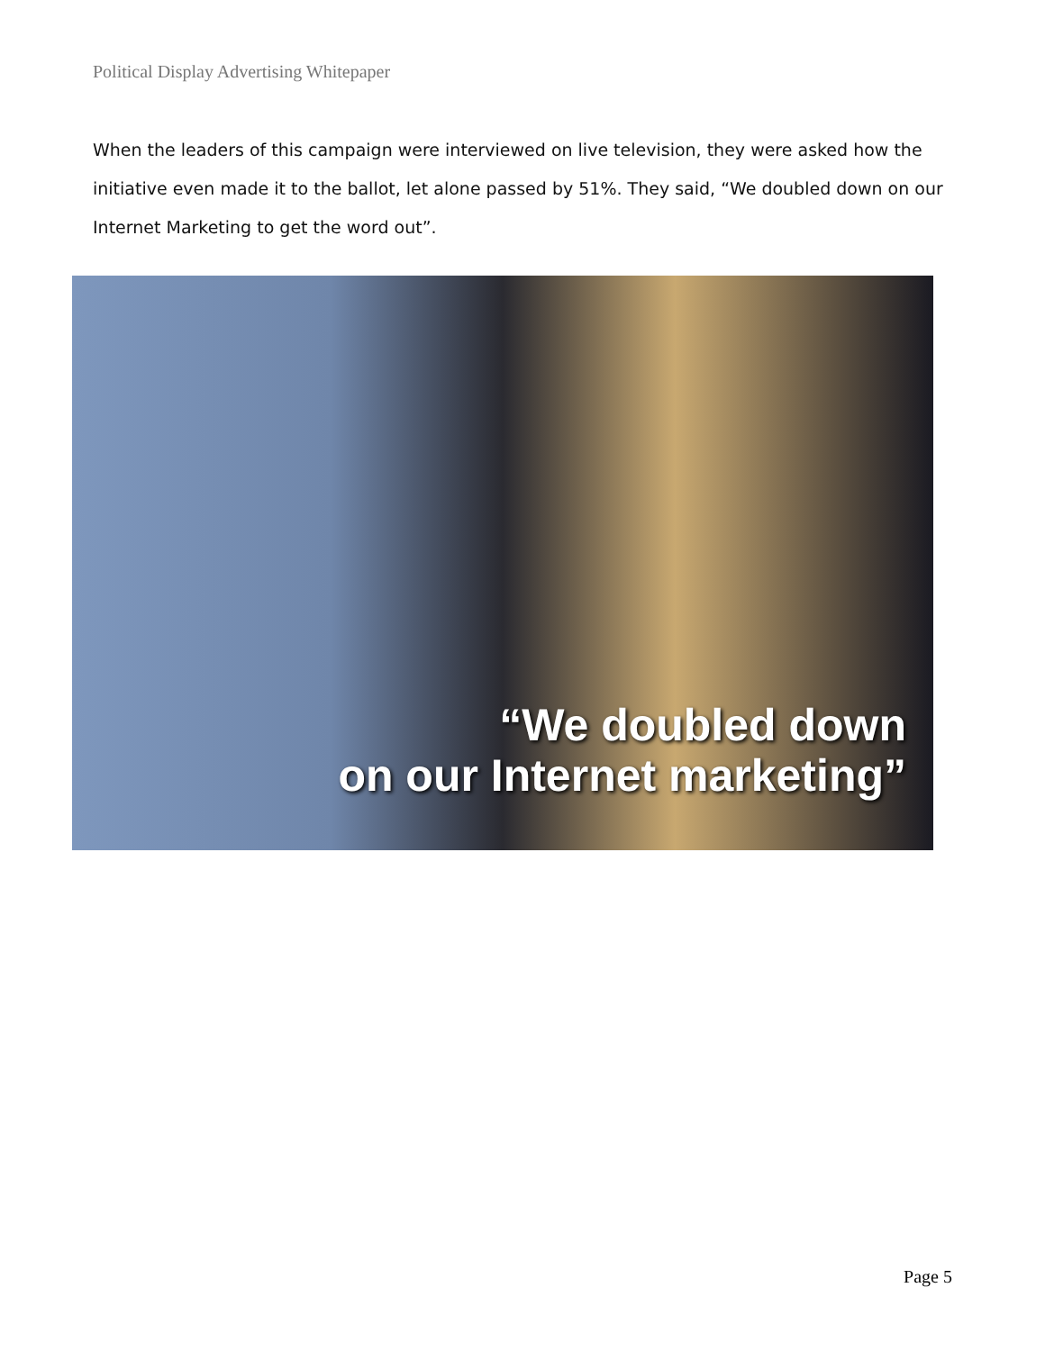Political Display Advertising Whitepaper
When the leaders of this campaign were interviewed on live television, they were asked how the initiative even made it to the ballot, let alone passed by 51%. They said, “We doubled down on our Internet Marketing to get the word out”.
“We doubled down
on our Internet marketing”
Page 5